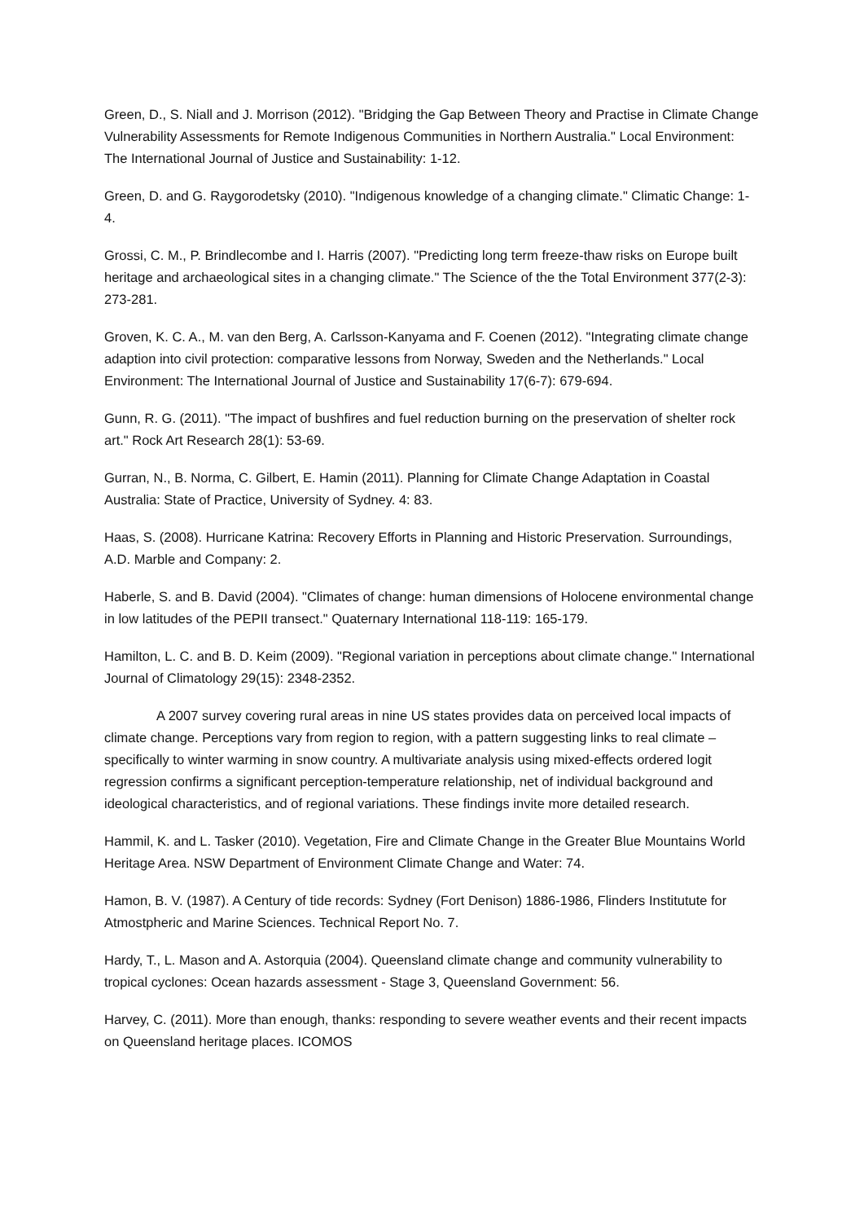Green, D., S. Niall and J. Morrison (2012). "Bridging the Gap Between Theory and Practise in Climate Change Vulnerability Assessments for Remote Indigenous Communities in Northern Australia." Local Environment: The International Journal of Justice and Sustainability: 1-12.
Green, D. and G. Raygorodetsky (2010). "Indigenous knowledge of a changing climate." Climatic Change: 1-4.
Grossi, C. M., P. Brindlecombe and I. Harris (2007). "Predicting long term freeze-thaw risks on Europe built heritage and archaeological sites in a changing climate." The Science of the the Total Environment 377(2-3): 273-281.
Groven, K. C. A., M. van den Berg, A. Carlsson-Kanyama and F. Coenen (2012). "Integrating climate change adaption into civil protection: comparative lessons from Norway, Sweden and the Netherlands." Local Environment: The International Journal of Justice and Sustainability 17(6-7): 679-694.
Gunn, R. G. (2011). "The impact of bushfires and fuel reduction burning on the preservation of shelter rock art." Rock Art Research 28(1): 53-69.
Gurran, N., B. Norma, C. Gilbert, E. Hamin (2011). Planning for Climate Change Adaptation in Coastal Australia: State of Practice, University of Sydney. 4: 83.
Haas, S. (2008). Hurricane Katrina: Recovery Efforts in Planning and Historic Preservation. Surroundings, A.D. Marble and Company: 2.
Haberle, S. and B. David (2004). "Climates of change: human dimensions of Holocene environmental change in low latitudes of the PEPII transect." Quaternary International 118-119: 165-179.
Hamilton, L. C. and B. D. Keim (2009). "Regional variation in perceptions about climate change." International Journal of Climatology 29(15): 2348-2352.
A 2007 survey covering rural areas in nine US states provides data on perceived local impacts of climate change. Perceptions vary from region to region, with a pattern suggesting links to real climate – specifically to winter warming in snow country. A multivariate analysis using mixed-effects ordered logit regression confirms a significant perception-temperature relationship, net of individual background and ideological characteristics, and of regional variations. These findings invite more detailed research.
Hammil, K. and L. Tasker (2010). Vegetation, Fire and Climate Change in the Greater Blue Mountains World Heritage Area. NSW Department of Environment Climate Change and Water: 74.
Hamon, B. V. (1987). A Century of tide records: Sydney (Fort Denison) 1886-1986, Flinders Institutute for Atmostpheric and Marine Sciences. Technical Report No. 7.
Hardy, T., L. Mason and A. Astorquia (2004). Queensland climate change and community vulnerability to tropical cyclones: Ocean hazards assessment - Stage 3, Queensland Government: 56.
Harvey, C. (2011). More than enough, thanks: responding to severe weather events and their recent impacts on Queensland heritage places. ICOMOS